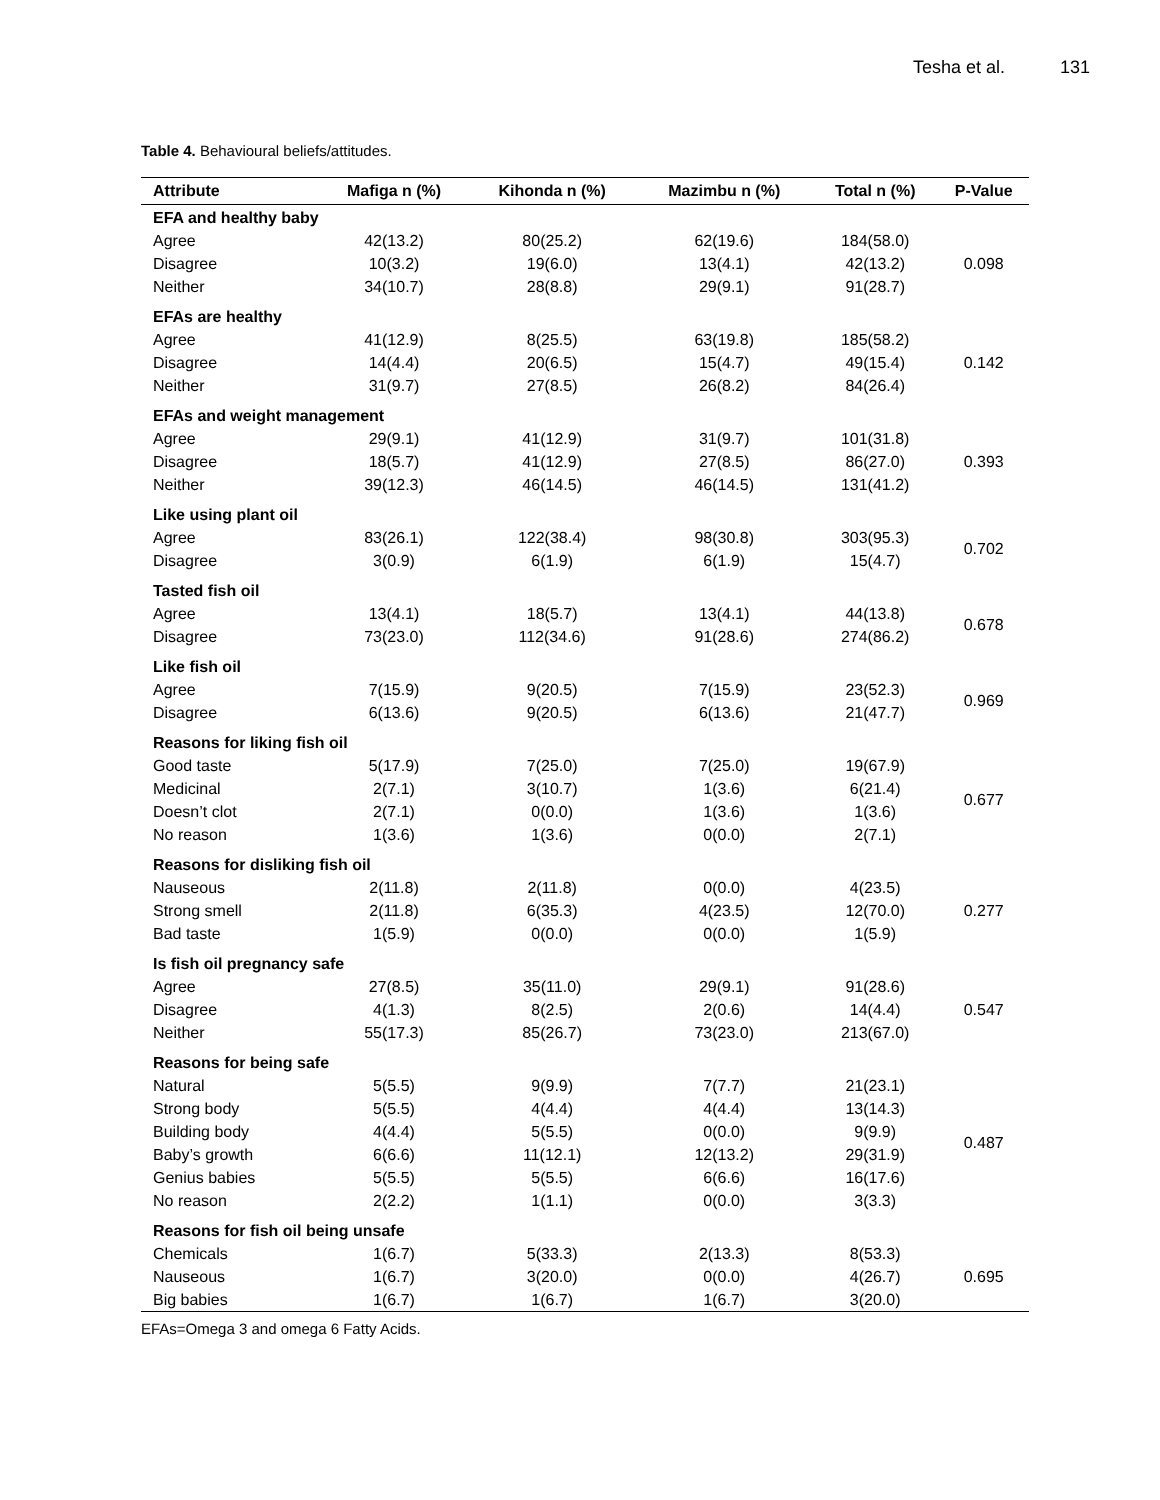Tesha et al. 131
Table 4. Behavioural beliefs/attitudes.
| Attribute | Mafiga n (%) | Kihonda n (%) | Mazimbu n (%) | Total n (%) | P-Value |
| --- | --- | --- | --- | --- | --- |
| EFA and healthy baby | | | | | |
| Agree | 42(13.2) | 80(25.2) | 62(19.6) | 184(58.0) | 0.098 |
| Disagree | 10(3.2) | 19(6.0) | 13(4.1) | 42(13.2) | |
| Neither | 34(10.7) | 28(8.8) | 29(9.1) | 91(28.7) | |
| EFAs are healthy | | | | | |
| Agree | 41(12.9) | 8(25.5) | 63(19.8) | 185(58.2) | 0.142 |
| Disagree | 14(4.4) | 20(6.5) | 15(4.7) | 49(15.4) | |
| Neither | 31(9.7) | 27(8.5) | 26(8.2) | 84(26.4) | |
| EFAs and weight management | | | | | |
| Agree | 29(9.1) | 41(12.9) | 31(9.7) | 101(31.8) | 0.393 |
| Disagree | 18(5.7) | 41(12.9) | 27(8.5) | 86(27.0) | |
| Neither | 39(12.3) | 46(14.5) | 46(14.5) | 131(41.2) | |
| Like using plant oil | | | | | |
| Agree | 83(26.1) | 122(38.4) | 98(30.8) | 303(95.3) | 0.702 |
| Disagree | 3(0.9) | 6(1.9) | 6(1.9) | 15(4.7) | |
| Tasted fish oil | | | | | |
| Agree | 13(4.1) | 18(5.7) | 13(4.1) | 44(13.8) | 0.678 |
| Disagree | 73(23.0) | 112(34.6) | 91(28.6) | 274(86.2) | |
| Like fish oil | | | | | |
| Agree | 7(15.9) | 9(20.5) | 7(15.9) | 23(52.3) | 0.969 |
| Disagree | 6(13.6) | 9(20.5) | 6(13.6) | 21(47.7) | |
| Reasons for liking fish oil | | | | | |
| Good taste | 5(17.9) | 7(25.0) | 7(25.0) | 19(67.9) | 0.677 |
| Medicinal | 2(7.1) | 3(10.7) | 1(3.6) | 6(21.4) | |
| Doesn’t clot | 2(7.1) | 0(0.0) | 1(3.6) | 1(3.6) | |
| No reason | 1(3.6) | 1(3.6) | 0(0.0) | 2(7.1) | |
| Reasons for disliking fish oil | | | | | |
| Nauseous | 2(11.8) | 2(11.8) | 0(0.0) | 4(23.5) | 0.277 |
| Strong smell | 2(11.8) | 6(35.3) | 4(23.5) | 12(70.0) | |
| Bad taste | 1(5.9) | 0(0.0) | 0(0.0) | 1(5.9) | |
| Is fish oil pregnancy safe | | | | | |
| Agree | 27(8.5) | 35(11.0) | 29(9.1) | 91(28.6) | 0.547 |
| Disagree | 4(1.3) | 8(2.5) | 2(0.6) | 14(4.4) | |
| Neither | 55(17.3) | 85(26.7) | 73(23.0) | 213(67.0) | |
| Reasons for being safe | | | | | |
| Natural | 5(5.5) | 9(9.9) | 7(7.7) | 21(23.1) | 0.487 |
| Strong body | 5(5.5) | 4(4.4) | 4(4.4) | 13(14.3) | |
| Building body | 4(4.4) | 5(5.5) | 0(0.0) | 9(9.9) | |
| Baby’s growth | 6(6.6) | 11(12.1) | 12(13.2) | 29(31.9) | |
| Genius babies | 5(5.5) | 5(5.5) | 6(6.6) | 16(17.6) | |
| No reason | 2(2.2) | 1(1.1) | 0(0.0) | 3(3.3) | |
| Reasons for fish oil being unsafe | | | | | |
| Chemicals | 1(6.7) | 5(33.3) | 2(13.3) | 8(53.3) | 0.695 |
| Nauseous | 1(6.7) | 3(20.0) | 0(0.0) | 4(26.7) | |
| Big babies | 1(6.7) | 1(6.7) | 1(6.7) | 3(20.0) | |
EFAs=Omega 3 and omega 6 Fatty Acids.